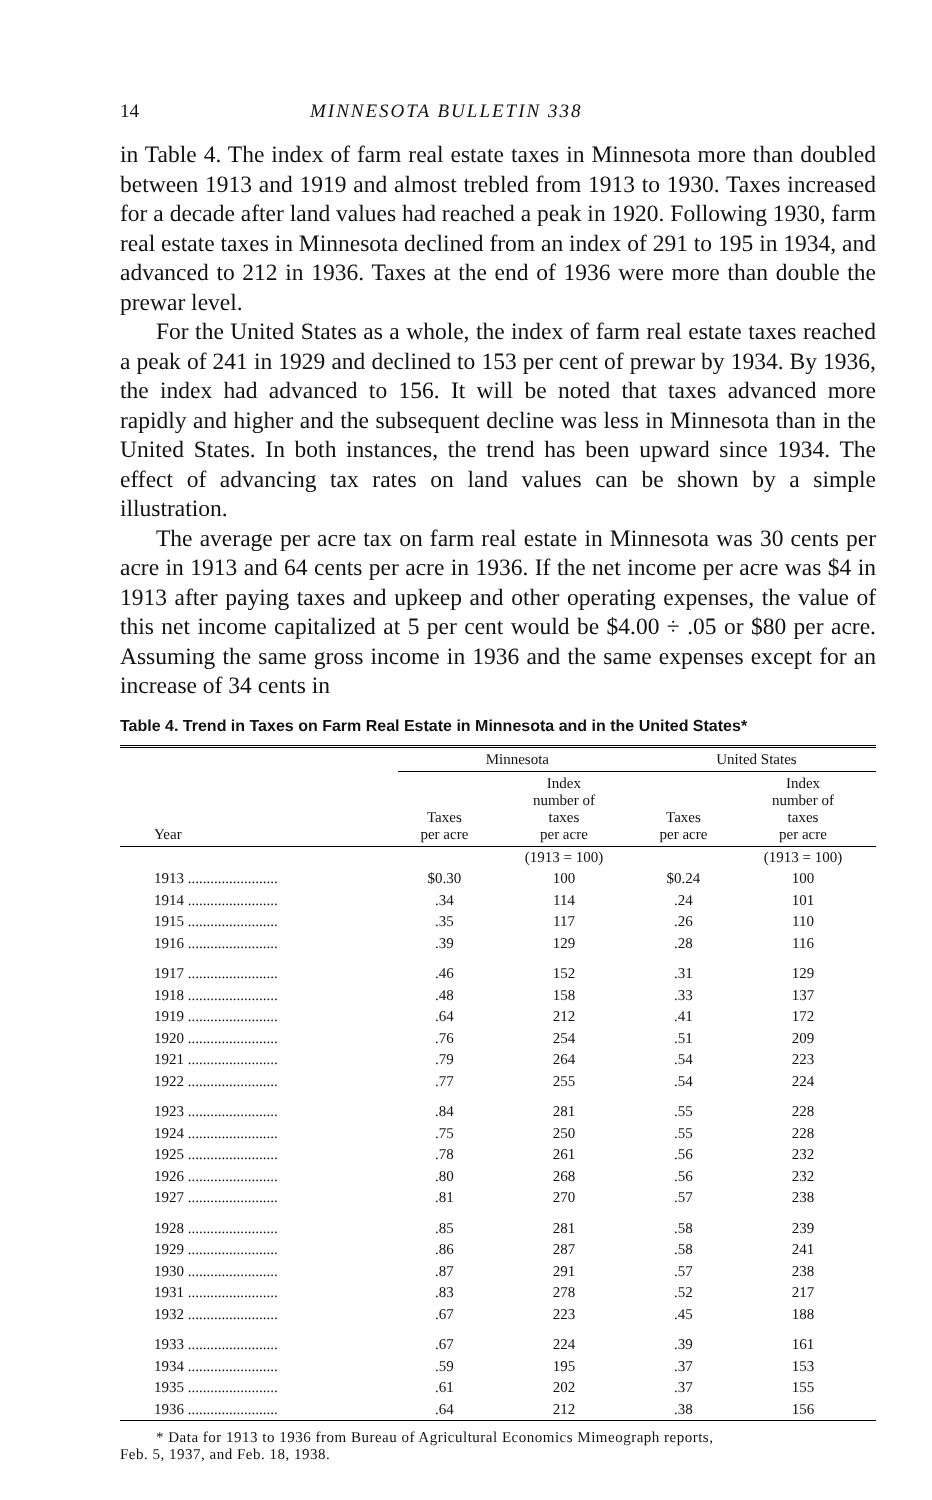14 MINNESOTA BULLETIN 338
in Table 4. The index of farm real estate taxes in Minnesota more than doubled between 1913 and 1919 and almost trebled from 1913 to 1930. Taxes increased for a decade after land values had reached a peak in 1920. Following 1930, farm real estate taxes in Minnesota declined from an index of 291 to 195 in 1934, and advanced to 212 in 1936. Taxes at the end of 1936 were more than double the prewar level.
For the United States as a whole, the index of farm real estate taxes reached a peak of 241 in 1929 and declined to 153 per cent of prewar by 1934. By 1936, the index had advanced to 156. It will be noted that taxes advanced more rapidly and higher and the subsequent decline was less in Minnesota than in the United States. In both instances, the trend has been upward since 1934. The effect of advancing tax rates on land values can be shown by a simple illustration.
The average per acre tax on farm real estate in Minnesota was 30 cents per acre in 1913 and 64 cents per acre in 1936. If the net income per acre was $4 in 1913 after paying taxes and upkeep and other operating expenses, the value of this net income capitalized at 5 per cent would be $4.00 ÷ .05 or $80 per acre. Assuming the same gross income in 1936 and the same expenses except for an increase of 34 cents in
Table 4. Trend in Taxes on Farm Real Estate in Minnesota and in the United States*
| Year | Minnesota | | United States | |
| --- | --- | --- | --- | --- |
| | Taxes per acre | Index number of taxes per acre | Taxes per acre | Index number of taxes per acre |
| | | (1913 = 100) | | (1913 = 100) |
| 1913 ........................ | $0.30 | 100 | $0.24 | 100 |
| 1914 ........................ | .34 | 114 | .24 | 101 |
| 1915 ........................ | .35 | 117 | .26 | 110 |
| 1916 ........................ | .39 | 129 | .28 | 116 |
| 1917 ........................ | .46 | 152 | .31 | 129 |
| 1918 ........................ | .48 | 158 | .33 | 137 |
| 1919 ........................ | .64 | 212 | .41 | 172 |
| 1920 ........................ | .76 | 254 | .51 | 209 |
| 1921 ........................ | .79 | 264 | .54 | 223 |
| 1922 ........................ | .77 | 255 | .54 | 224 |
| 1923 ........................ | .84 | 281 | .55 | 228 |
| 1924 ........................ | .75 | 250 | .55 | 228 |
| 1925 ........................ | .78 | 261 | .56 | 232 |
| 1926 ........................ | .80 | 268 | .56 | 232 |
| 1927 ........................ | .81 | 270 | .57 | 238 |
| 1928 ........................ | .85 | 281 | .58 | 239 |
| 1929 ........................ | .86 | 287 | .58 | 241 |
| 1930 ........................ | .87 | 291 | .57 | 238 |
| 1931 ........................ | .83 | 278 | .52 | 217 |
| 1932 ........................ | .67 | 223 | .45 | 188 |
| 1933 ........................ | .67 | 224 | .39 | 161 |
| 1934 ........................ | .59 | 195 | .37 | 153 |
| 1935 ........................ | .61 | 202 | .37 | 155 |
| 1936 ........................ | .64 | 212 | .38 | 156 |
* Data for 1913 to 1936 from Bureau of Agricultural Economics Mimeograph reports,
Feb. 5, 1937, and Feb. 18, 1938.